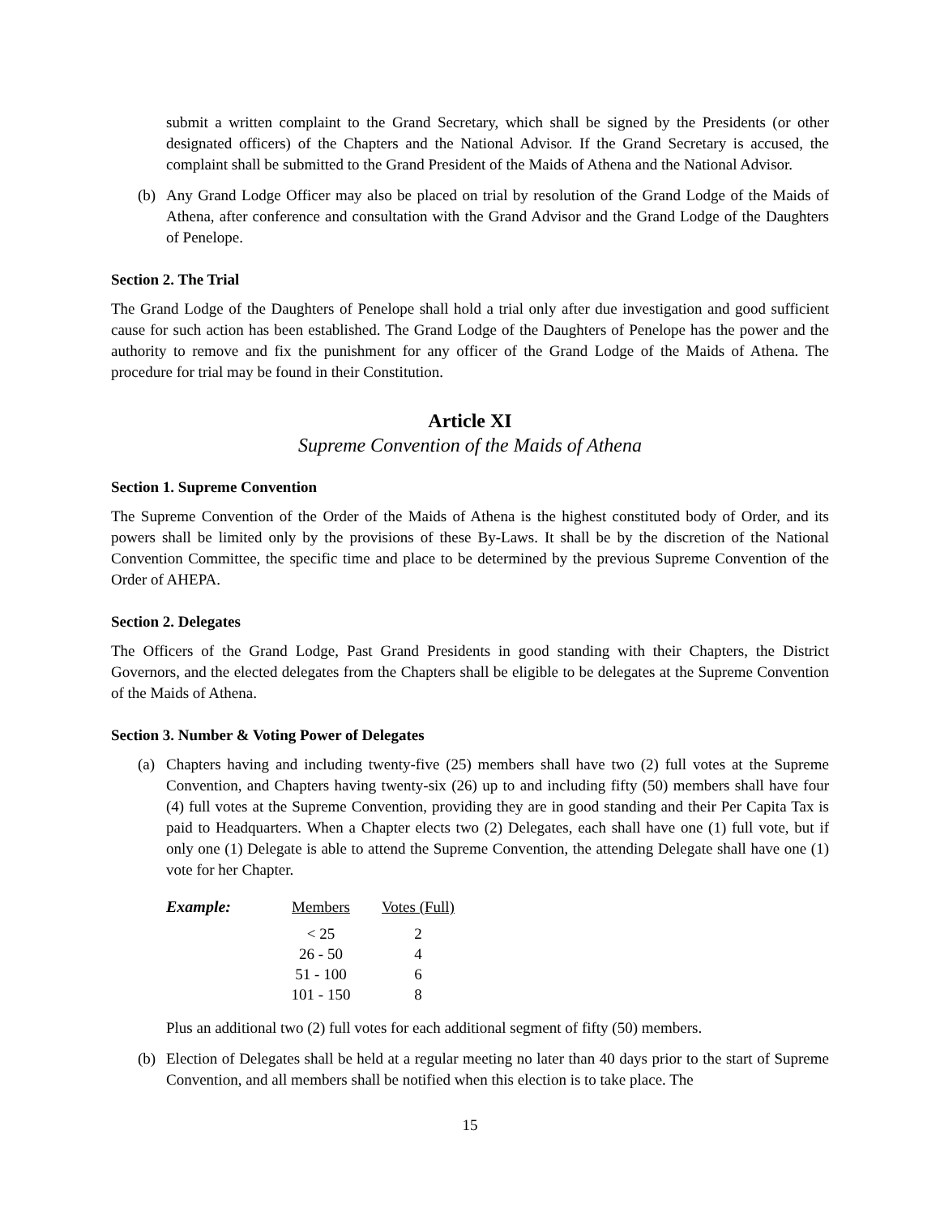submit a written complaint to the Grand Secretary, which shall be signed by the Presidents (or other designated officers) of the Chapters and the National Advisor. If the Grand Secretary is accused, the complaint shall be submitted to the Grand President of the Maids of Athena and the National Advisor.
(b) Any Grand Lodge Officer may also be placed on trial by resolution of the Grand Lodge of the Maids of Athena, after conference and consultation with the Grand Advisor and the Grand Lodge of the Daughters of Penelope.
Section 2. The Trial
The Grand Lodge of the Daughters of Penelope shall hold a trial only after due investigation and good sufficient cause for such action has been established. The Grand Lodge of the Daughters of Penelope has the power and the authority to remove and fix the punishment for any officer of the Grand Lodge of the Maids of Athena. The procedure for trial may be found in their Constitution.
Article XI
Supreme Convention of the Maids of Athena
Section 1. Supreme Convention
The Supreme Convention of the Order of the Maids of Athena is the highest constituted body of Order, and its powers shall be limited only by the provisions of these By-Laws. It shall be by the discretion of the National Convention Committee, the specific time and place to be determined by the previous Supreme Convention of the Order of AHEPA.
Section 2. Delegates
The Officers of the Grand Lodge, Past Grand Presidents in good standing with their Chapters, the District Governors, and the elected delegates from the Chapters shall be eligible to be delegates at the Supreme Convention of the Maids of Athena.
Section 3. Number & Voting Power of Delegates
(a) Chapters having and including twenty-five (25) members shall have two (2) full votes at the Supreme Convention, and Chapters having twenty-six (26) up to and including fifty (50) members shall have four (4) full votes at the Supreme Convention, providing they are in good standing and their Per Capita Tax is paid to Headquarters. When a Chapter elects two (2) Delegates, each shall have one (1) full vote, but if only one (1) Delegate is able to attend the Supreme Convention, the attending Delegate shall have one (1) vote for her Chapter.
| Example: | Members | Votes (Full) |
| --- | --- | --- |
| | < 25 | 2 |
| | 26 - 50 | 4 |
| | 51 - 100 | 6 |
| | 101 - 150 | 8 |
Plus an additional two (2) full votes for each additional segment of fifty (50) members.
(b) Election of Delegates shall be held at a regular meeting no later than 40 days prior to the start of Supreme Convention, and all members shall be notified when this election is to take place. The
15